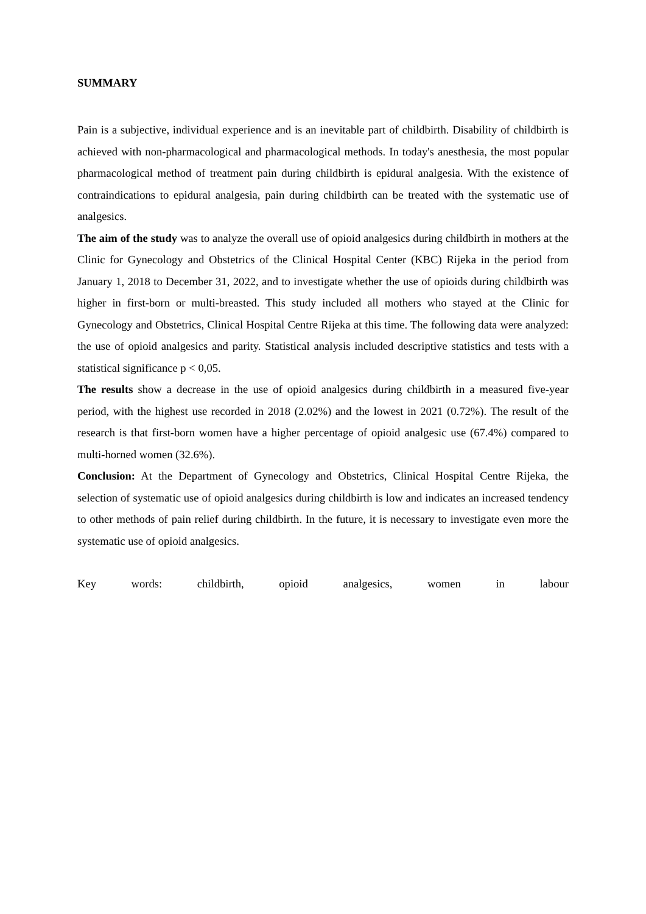SUMMARY
Pain is a subjective, individual experience and is an inevitable part of childbirth. Disability of childbirth is achieved with non-pharmacological and pharmacological methods. In today's anesthesia, the most popular pharmacological method of treatment pain during childbirth is epidural analgesia. With the existence of contraindications to epidural analgesia, pain during childbirth can be treated with the systematic use of analgesics.
The aim of the study was to analyze the overall use of opioid analgesics during childbirth in mothers at the Clinic for Gynecology and Obstetrics of the Clinical Hospital Center (KBC) Rijeka in the period from January 1, 2018 to December 31, 2022, and to investigate whether the use of opioids during childbirth was higher in first-born or multi-breasted. This study included all mothers who stayed at the Clinic for Gynecology and Obstetrics, Clinical Hospital Centre Rijeka at this time. The following data were analyzed: the use of opioid analgesics and parity. Statistical analysis included descriptive statistics and tests with a statistical significance p < 0,05.
The results show a decrease in the use of opioid analgesics during childbirth in a measured five-year period, with the highest use recorded in 2018 (2.02%) and the lowest in 2021 (0.72%). The result of the research is that first-born women have a higher percentage of opioid analgesic use (67.4%) compared to multi-horned women (32.6%).
Conclusion: At the Department of Gynecology and Obstetrics, Clinical Hospital Centre Rijeka, the selection of systematic use of opioid analgesics during childbirth is low and indicates an increased tendency to other methods of pain relief during childbirth. In the future, it is necessary to investigate even more the systematic use of opioid analgesics.
Key words: childbirth, opioid analgesics, women in labour